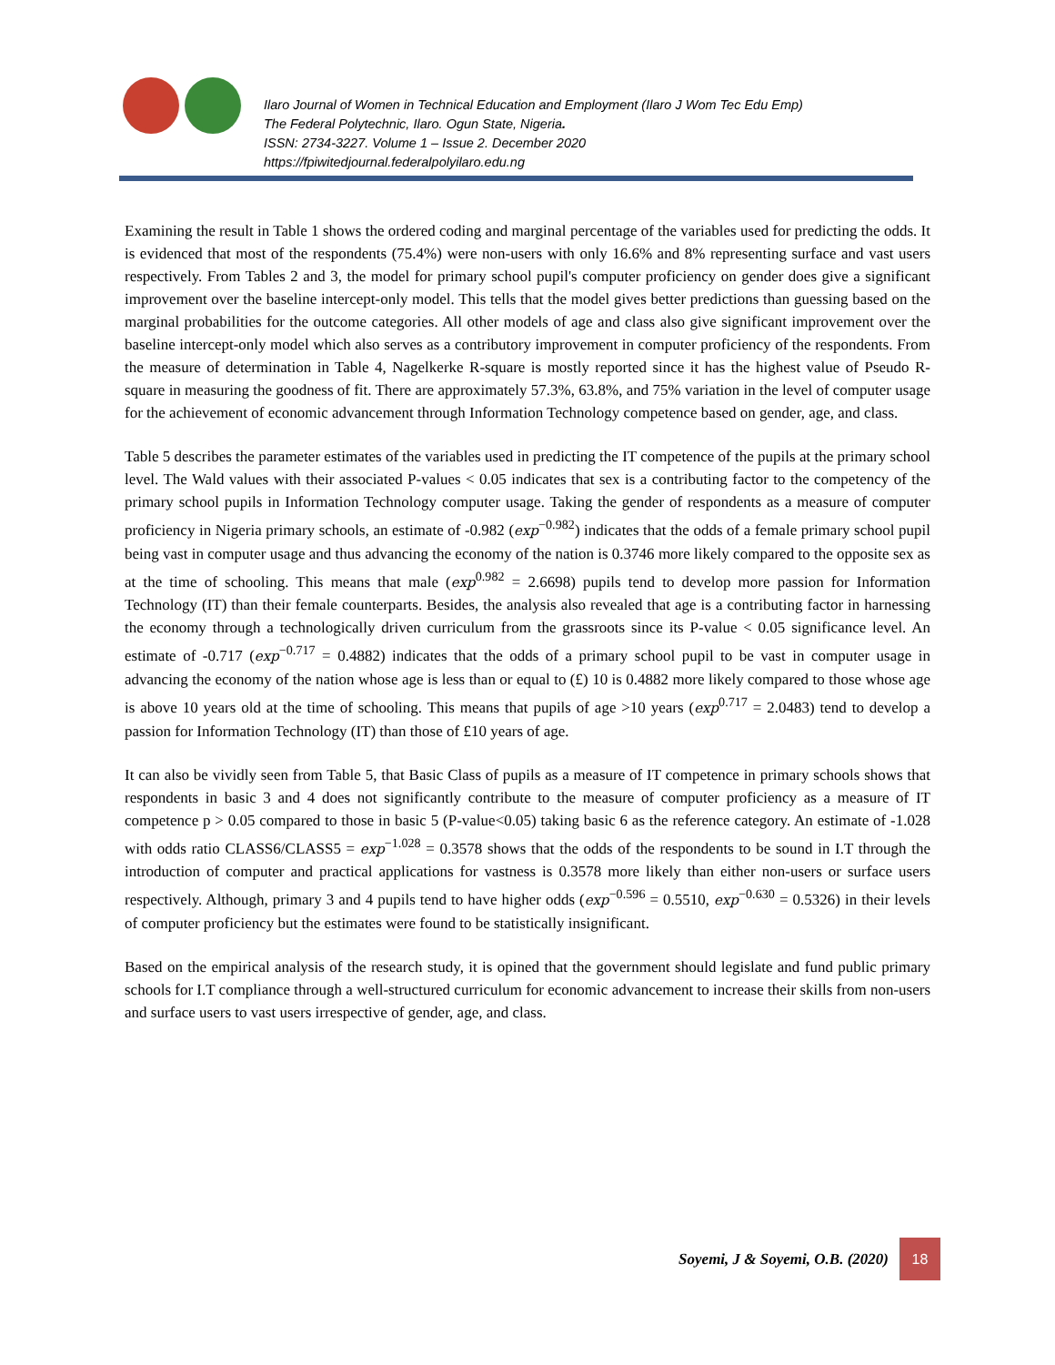Ilaro Journal of Women in Technical Education and Employment (Ilaro J Wom Tec Edu Emp)
The Federal Polytechnic, Ilaro. Ogun State, Nigeria.
ISSN: 2734-3227. Volume 1 – Issue 2. December 2020
https://fpiwitedjournal.federalpolyilaro.edu.ng
Examining the result in Table 1 shows the ordered coding and marginal percentage of the variables used for predicting the odds. It is evidenced that most of the respondents (75.4%) were non-users with only 16.6% and 8% representing surface and vast users respectively. From Tables 2 and 3, the model for primary school pupil's computer proficiency on gender does give a significant improvement over the baseline intercept-only model. This tells that the model gives better predictions than guessing based on the marginal probabilities for the outcome categories. All other models of age and class also give significant improvement over the baseline intercept-only model which also serves as a contributory improvement in computer proficiency of the respondents. From the measure of determination in Table 4, Nagelkerke R-square is mostly reported since it has the highest value of Pseudo R-square in measuring the goodness of fit. There are approximately 57.3%, 63.8%, and 75% variation in the level of computer usage for the achievement of economic advancement through Information Technology competence based on gender, age, and class.
Table 5 describes the parameter estimates of the variables used in predicting the IT competence of the pupils at the primary school level. The Wald values with their associated P-values < 0.05 indicates that sex is a contributing factor to the competency of the primary school pupils in Information Technology computer usage. Taking the gender of respondents as a measure of computer proficiency in Nigeria primary schools, an estimate of -0.982 (exp<sup>−0.982</sup>) indicates that the odds of a female primary school pupil being vast in computer usage and thus advancing the economy of the nation is 0.3746 more likely compared to the opposite sex as at the time of schooling. This means that male (exp<sup>0.982</sup> = 2.6698) pupils tend to develop more passion for Information Technology (IT) than their female counterparts. Besides, the analysis also revealed that age is a contributing factor in harnessing the economy through a technologically driven curriculum from the grassroots since its P-value < 0.05 significance level. An estimate of -0.717 (exp<sup>−0.717</sup> = 0.4882) indicates that the odds of a primary school pupil to be vast in computer usage in advancing the economy of the nation whose age is less than or equal to (£) 10 is 0.4882 more likely compared to those whose age is above 10 years old at the time of schooling. This means that pupils of age >10 years (exp<sup>0.717</sup> = 2.0483) tend to develop a passion for Information Technology (IT) than those of £10 years of age.
It can also be vividly seen from Table 5, that Basic Class of pupils as a measure of IT competence in primary schools shows that respondents in basic 3 and 4 does not significantly contribute to the measure of computer proficiency as a measure of IT competence p > 0.05 compared to those in basic 5 (P-value<0.05) taking basic 6 as the reference category. An estimate of -1.028 with odds ratio CLASS6/CLASS5 = exp<sup>−1.028</sup> = 0.3578 shows that the odds of the respondents to be sound in I.T through the introduction of computer and practical applications for vastness is 0.3578 more likely than either non-users or surface users respectively. Although, primary 3 and 4 pupils tend to have higher odds (exp<sup>−0.596</sup> = 0.5510, exp<sup>−0.630</sup> = 0.5326) in their levels of computer proficiency but the estimates were found to be statistically insignificant.
Based on the empirical analysis of the research study, it is opined that the government should legislate and fund public primary schools for I.T compliance through a well-structured curriculum for economic advancement to increase their skills from non-users and surface users to vast users irrespective of gender, age, and class.
Soyemi, J & Soyemi, O.B. (2020)
18